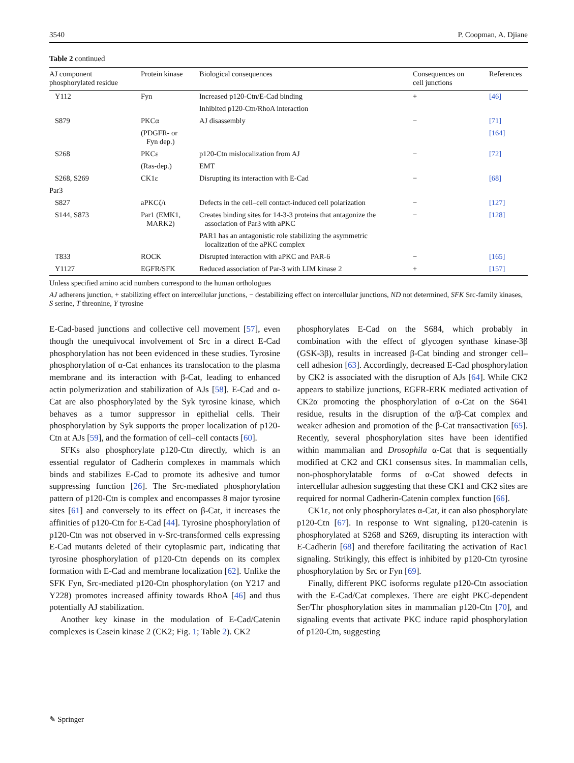3540 P. Coopman, A. Djiane
Table 2 continued
| AJ component phosphorylated residue | Protein kinase | Biological consequences | Consequences on cell junctions | References |
| --- | --- | --- | --- | --- |
| Y112 | Fyn | Increased p120-Ctn/E-Cad binding | + | [46] |
| | | Inhibited p120-Ctn/RhoA interaction | | |
| S879 | PKCα | AJ disassembly | − | [71] |
| | (PDGFR- or Fyn dep.) | | | [164] |
| S268 | PKCε | p120-Ctn mislocalization from AJ | − | [72] |
| | (Ras-dep.) | EMT | | |
| S268, S269 | CK1ε | Disrupting its interaction with E-Cad | − | [68] |
| Par3 | | | | |
| S827 | aPKCζ/ι | Defects in the cell–cell contact-induced cell polarization | − | [127] |
| S144, S873 | Par1 (EMK1, MARK2) | Creates binding sites for 14-3-3 proteins that antagonize the association of Par3 with aPKC | − | [128] |
| | | PAR1 has an antagonistic role stabilizing the asymmetric localization of the aPKC complex | | |
| T833 | ROCK | Disrupted interaction with aPKC and PAR-6 | − | [165] |
| Y1127 | EGFR/SFK | Reduced association of Par-3 with LIM kinase 2 | + | [157] |
Unless specified amino acid numbers correspond to the human orthologues
AJ adherens junction, + stabilizing effect on intercellular junctions, − destabilizing effect on intercellular junctions, ND not determined, SFK Src-family kinases, S serine, T threonine, Y tyrosine
E-Cad-based junctions and collective cell movement [57], even though the unequivocal involvement of Src in a direct E-Cad phosphorylation has not been evidenced in these studies. Tyrosine phosphorylation of α-Cat enhances its translocation to the plasma membrane and its interaction with β-Cat, leading to enhanced actin polymerization and stabilization of AJs [58]. E-Cad and α-Cat are also phosphorylated by the Syk tyrosine kinase, which behaves as a tumor suppressor in epithelial cells. Their phosphorylation by Syk supports the proper localization of p120-Ctn at AJs [59], and the formation of cell–cell contacts [60].
SFKs also phosphorylate p120-Ctn directly, which is an essential regulator of Cadherin complexes in mammals which binds and stabilizes E-Cad to promote its adhesive and tumor suppressing function [26]. The Src-mediated phosphorylation pattern of p120-Ctn is complex and encompasses 8 major tyrosine sites [61] and conversely to its effect on β-Cat, it increases the affinities of p120-Ctn for E-Cad [44]. Tyrosine phosphorylation of p120-Ctn was not observed in v-Src-transformed cells expressing E-Cad mutants deleted of their cytoplasmic part, indicating that tyrosine phosphorylation of p120-Ctn depends on its complex formation with E-Cad and membrane localization [62]. Unlike the SFK Fyn, Src-mediated p120-Ctn phosphorylation (on Y217 and Y228) promotes increased affinity towards RhoA [46] and thus potentially AJ stabilization.
Another key kinase in the modulation of E-Cad/Catenin complexes is Casein kinase 2 (CK2; Fig. 1; Table 2). CK2
phosphorylates E-Cad on the S684, which probably in combination with the effect of glycogen synthase kinase-3β (GSK-3β), results in increased β-Cat binding and stronger cell–cell adhesion [63]. Accordingly, decreased E-Cad phosphorylation by CK2 is associated with the disruption of AJs [64]. While CK2 appears to stabilize junctions, EGFR-ERK mediated activation of CK2α promoting the phosphorylation of α-Cat on the S641 residue, results in the disruption of the α/β-Cat complex and weaker adhesion and promotion of the β-Cat transactivation [65]. Recently, several phosphorylation sites have been identified within mammalian and Drosophila α-Cat that is sequentially modified at CK2 and CK1 consensus sites. In mammalian cells, non-phosphorylatable forms of α-Cat showed defects in intercellular adhesion suggesting that these CK1 and CK2 sites are required for normal Cadherin-Catenin complex function [66].
CK1ε, not only phosphorylates α-Cat, it can also phosphorylate p120-Ctn [67]. In response to Wnt signaling, p120-catenin is phosphorylated at S268 and S269, disrupting its interaction with E-Cadherin [68] and therefore facilitating the activation of Rac1 signaling. Strikingly, this effect is inhibited by p120-Ctn tyrosine phosphorylation by Src or Fyn [69].
Finally, different PKC isoforms regulate p120-Ctn association with the E-Cad/Cat complexes. There are eight PKC-dependent Ser/Thr phosphorylation sites in mammalian p120-Ctn [70], and signaling events that activate PKC induce rapid phosphorylation of p120-Ctn, suggesting
✎ Springer